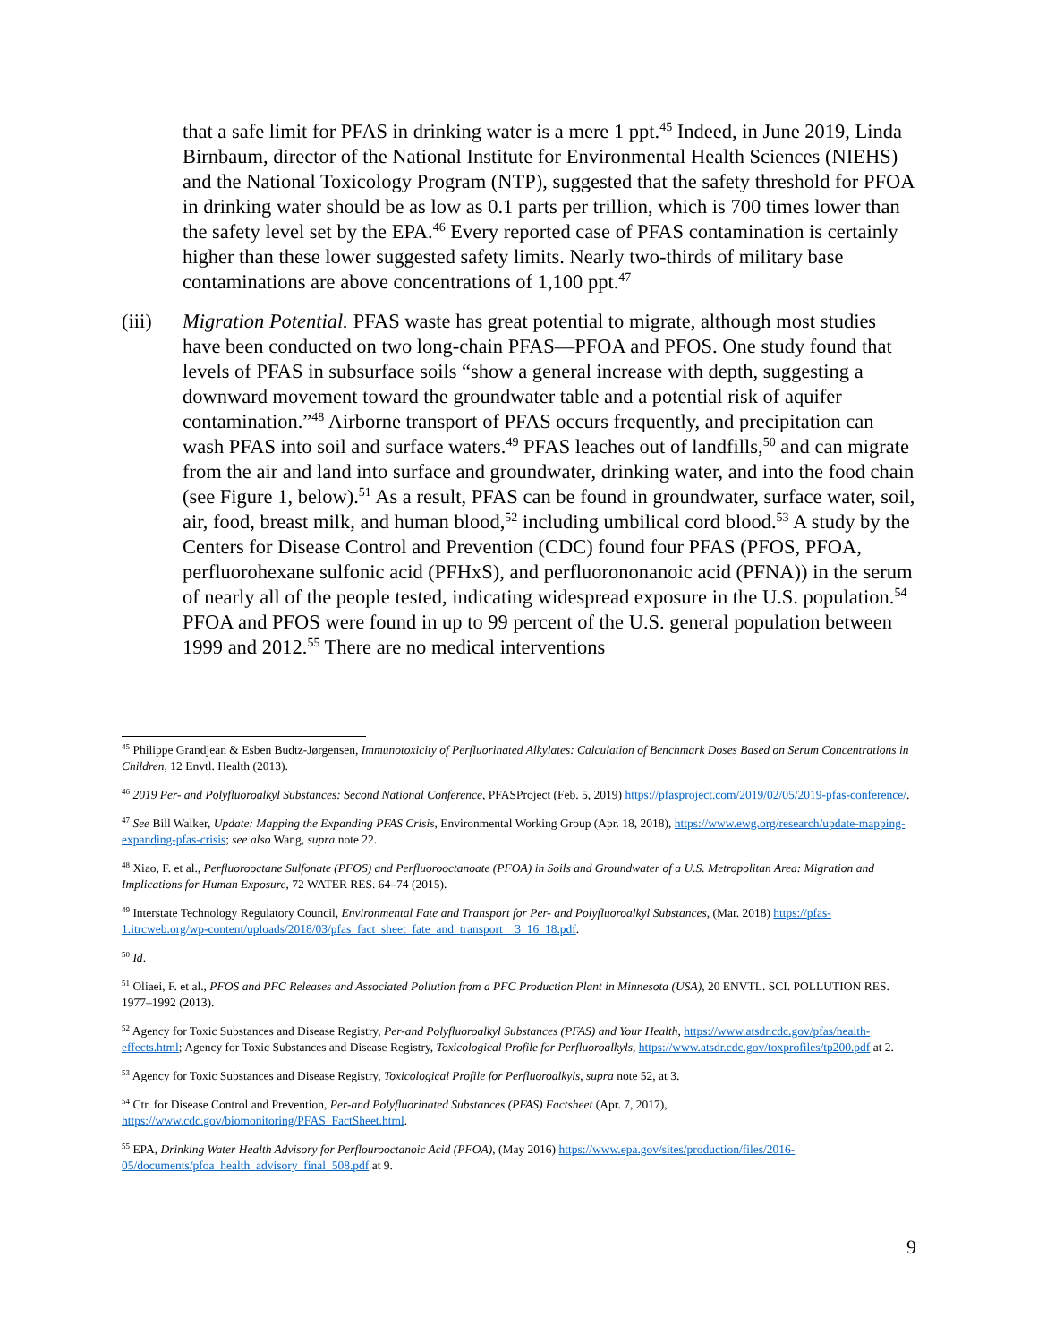that a safe limit for PFAS in drinking water is a mere 1 ppt.<sup>45</sup> Indeed, in June 2019, Linda Birnbaum, director of the National Institute for Environmental Health Sciences (NIEHS) and the National Toxicology Program (NTP), suggested that the safety threshold for PFOA in drinking water should be as low as 0.1 parts per trillion, which is 700 times lower than the safety level set by the EPA.<sup>46</sup> Every reported case of PFAS contamination is certainly higher than these lower suggested safety limits. Nearly two-thirds of military base contaminations are above concentrations of 1,100 ppt.<sup>47</sup>
(iii) Migration Potential. PFAS waste has great potential to migrate, although most studies have been conducted on two long-chain PFAS—PFOA and PFOS. One study found that levels of PFAS in subsurface soils “show a general increase with depth, suggesting a downward movement toward the groundwater table and a potential risk of aquifer contamination.”<sup>48</sup> Airborne transport of PFAS occurs frequently, and precipitation can wash PFAS into soil and surface waters.<sup>49</sup> PFAS leaches out of landfills,<sup>50</sup> and can migrate from the air and land into surface and groundwater, drinking water, and into the food chain (see Figure 1, below).<sup>51</sup> As a result, PFAS can be found in groundwater, surface water, soil, air, food, breast milk, and human blood,<sup>52</sup> including umbilical cord blood.<sup>53</sup> A study by the Centers for Disease Control and Prevention (CDC) found four PFAS (PFOS, PFOA, perfluorohexane sulfonic acid (PFHxS), and perfluorononanoic acid (PFNA)) in the serum of nearly all of the people tested, indicating widespread exposure in the U.S. population.<sup>54</sup> PFOA and PFOS were found in up to 99 percent of the U.S. general population between 1999 and 2012.<sup>55</sup> There are no medical interventions
<sup>45</sup> Philippe Grandjean & Esben Budtz-Jørgensen, Immunotoxicity of Perfluorinated Alkylates: Calculation of Benchmark Doses Based on Serum Concentrations in Children, 12 Envtl. Health (2013).
<sup>46</sup> 2019 Per- and Polyfluoroalkyl Substances: Second National Conference, PFASProject (Feb. 5, 2019) https://pfasproject.com/2019/02/05/2019-pfas-conference/.
<sup>47</sup> See Bill Walker, Update: Mapping the Expanding PFAS Crisis, Environmental Working Group (Apr. 18, 2018), https://www.ewg.org/research/update-mapping-expanding-pfas-crisis; see also Wang, supra note 22.
<sup>48</sup> Xiao, F. et al., Perfluorooctane Sulfonate (PFOS) and Perfluorooctanoate (PFOA) in Soils and Groundwater of a U.S. Metropolitan Area: Migration and Implications for Human Exposure, 72 WATER RES. 64–74 (2015).
<sup>49</sup> Interstate Technology Regulatory Council, Environmental Fate and Transport for Per- and Polyfluoroalkyl Substances, (Mar. 2018) https://pfas-1.itrcweb.org/wp-content/uploads/2018/03/pfas_fact_sheet_fate_and_transport__3_16_18.pdf.
<sup>50</sup> Id.
<sup>51</sup> Oliaei, F. et al., PFOS and PFC Releases and Associated Pollution from a PFC Production Plant in Minnesota (USA), 20 ENVTL. SCI. POLLUTION RES. 1977–1992 (2013).
<sup>52</sup> Agency for Toxic Substances and Disease Registry, Per-and Polyfluoroalkyl Substances (PFAS) and Your Health, https://www.atsdr.cdc.gov/pfas/health-effects.html; Agency for Toxic Substances and Disease Registry, Toxicological Profile for Perfluoroalkyls, https://www.atsdr.cdc.gov/toxprofiles/tp200.pdf at 2.
<sup>53</sup> Agency for Toxic Substances and Disease Registry, Toxicological Profile for Perfluoroalkyls, supra note 52, at 3.
<sup>54</sup> Ctr. for Disease Control and Prevention, Per-and Polyfluorinated Substances (PFAS) Factsheet (Apr. 7, 2017), https://www.cdc.gov/biomonitoring/PFAS_FactSheet.html.
<sup>55</sup> EPA, Drinking Water Health Advisory for Perflourooctanoic Acid (PFOA), (May 2016) https://www.epa.gov/sites/production/files/2016-05/documents/pfoa_health_advisory_final_508.pdf at 9.
9